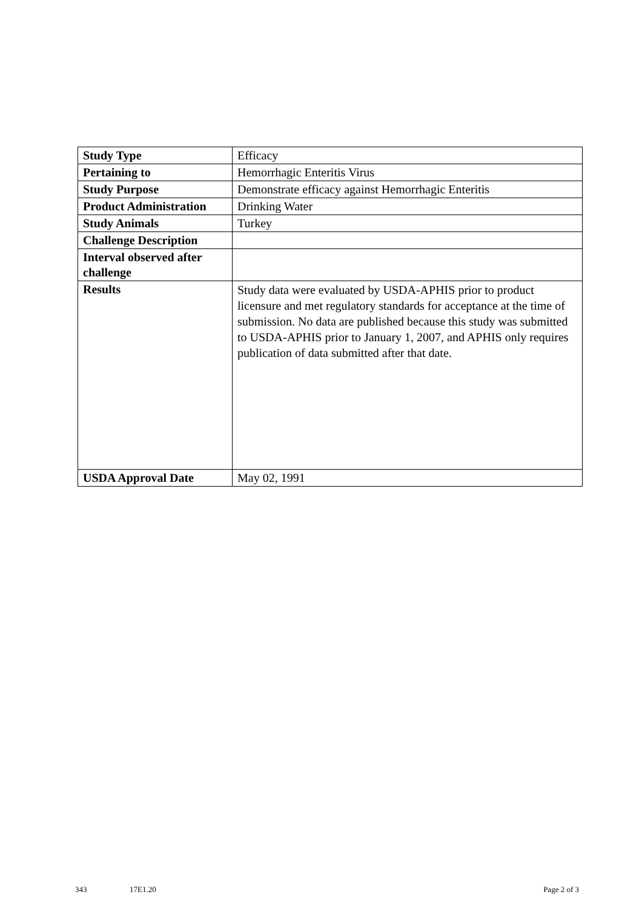| Study Type | Efficacy |
| Pertaining to | Hemorrhagic Enteritis Virus |
| Study Purpose | Demonstrate efficacy against Hemorrhagic Enteritis |
| Product Administration | Drinking Water |
| Study Animals | Turkey |
| Challenge Description | |
| Interval observed after challenge | |
| Results | Study data were evaluated by USDA-APHIS prior to product licensure and met regulatory standards for acceptance at the time of submission. No data are published because this study was submitted to USDA-APHIS prior to January 1, 2007, and APHIS only requires publication of data submitted after that date. |
| USDA Approval Date | May 02, 1991 |
343 17E1.20 Page 2 of 3